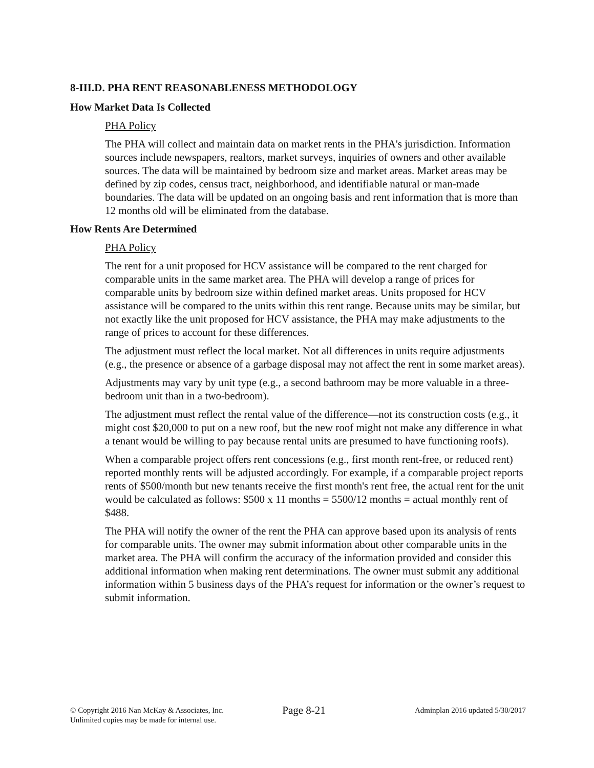8-III.D. PHA RENT REASONABLENESS METHODOLOGY
How Market Data Is Collected
PHA Policy
The PHA will collect and maintain data on market rents in the PHA's jurisdiction. Information sources include newspapers, realtors, market surveys, inquiries of owners and other available sources. The data will be maintained by bedroom size and market areas. Market areas may be defined by zip codes, census tract, neighborhood, and identifiable natural or man-made boundaries. The data will be updated on an ongoing basis and rent information that is more than 12 months old will be eliminated from the database.
How Rents Are Determined
PHA Policy
The rent for a unit proposed for HCV assistance will be compared to the rent charged for comparable units in the same market area. The PHA will develop a range of prices for comparable units by bedroom size within defined market areas. Units proposed for HCV assistance will be compared to the units within this rent range. Because units may be similar, but not exactly like the unit proposed for HCV assistance, the PHA may make adjustments to the range of prices to account for these differences.
The adjustment must reflect the local market. Not all differences in units require adjustments (e.g., the presence or absence of a garbage disposal may not affect the rent in some market areas).
Adjustments may vary by unit type (e.g., a second bathroom may be more valuable in a three-bedroom unit than in a two-bedroom).
The adjustment must reflect the rental value of the difference—not its construction costs (e.g., it might cost $20,000 to put on a new roof, but the new roof might not make any difference in what a tenant would be willing to pay because rental units are presumed to have functioning roofs).
When a comparable project offers rent concessions (e.g., first month rent-free, or reduced rent) reported monthly rents will be adjusted accordingly. For example, if a comparable project reports rents of $500/month but new tenants receive the first month's rent free, the actual rent for the unit would be calculated as follows: $500 x 11 months = 5500/12 months = actual monthly rent of $488.
The PHA will notify the owner of the rent the PHA can approve based upon its analysis of rents for comparable units. The owner may submit information about other comparable units in the market area. The PHA will confirm the accuracy of the information provided and consider this additional information when making rent determinations. The owner must submit any additional information within 5 business days of the PHA’s request for information or the owner’s request to submit information.
© Copyright 2016 Nan McKay & Associates, Inc.
Unlimited copies may be made for internal use.
Page 8-21
Adminplan 2016 updated 5/30/2017